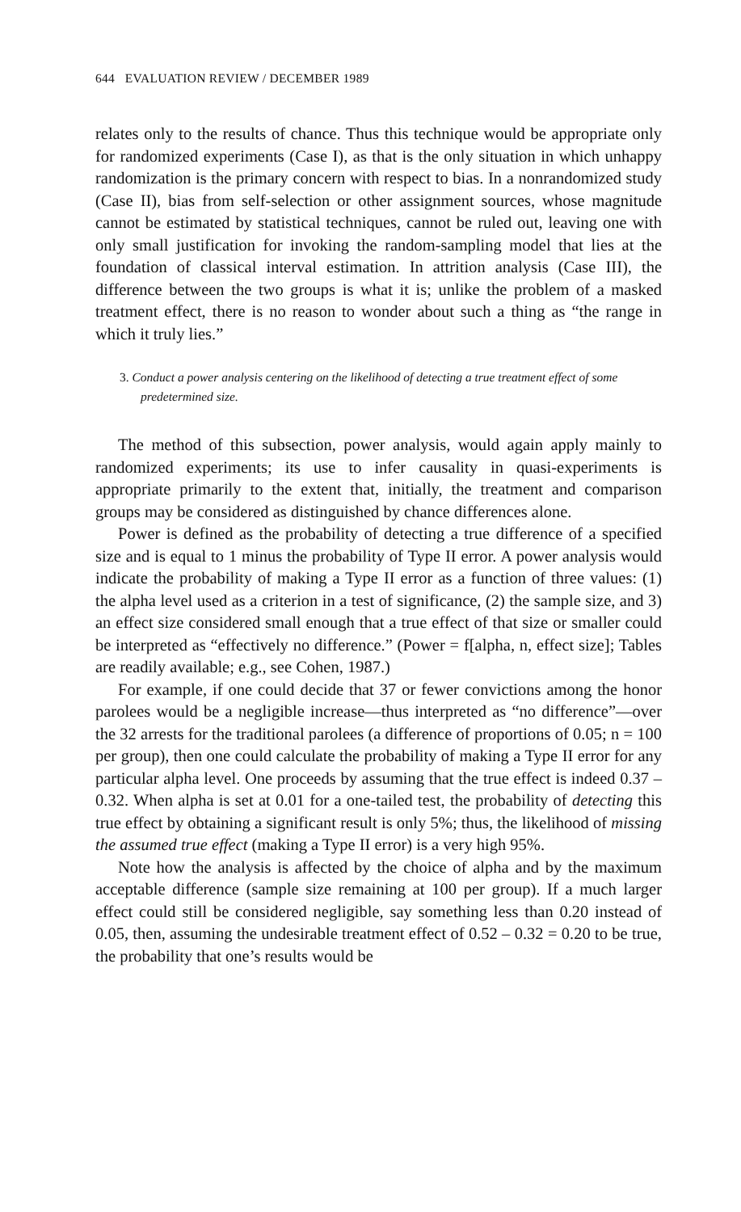644 EVALUATION REVIEW / DECEMBER 1989
relates only to the results of chance. Thus this technique would be appropriate only for randomized experiments (Case I), as that is the only situation in which unhappy randomization is the primary concern with respect to bias. In a nonrandomized study (Case II), bias from self-selection or other assignment sources, whose magnitude cannot be estimated by statistical techniques, cannot be ruled out, leaving one with only small justification for invoking the random-sampling model that lies at the foundation of classical interval estimation. In attrition analysis (Case III), the difference between the two groups is what it is; unlike the problem of a masked treatment effect, there is no reason to wonder about such a thing as “the range in which it truly lies.”
3. Conduct a power analysis centering on the likelihood of detecting a true treatment effect of some predetermined size.
The method of this subsection, power analysis, would again apply mainly to randomized experiments; its use to infer causality in quasi-experiments is appropriate primarily to the extent that, initially, the treatment and comparison groups may be considered as distinguished by chance differences alone.
Power is defined as the probability of detecting a true difference of a specified size and is equal to 1 minus the probability of Type II error. A power analysis would indicate the probability of making a Type II error as a function of three values: (1) the alpha level used as a criterion in a test of significance, (2) the sample size, and 3) an effect size considered small enough that a true effect of that size or smaller could be interpreted as “effectively no difference.” (Power = f[alpha, n, effect size]; Tables are readily available; e.g., see Cohen, 1987.)
For example, if one could decide that 37 or fewer convictions among the honor parolees would be a negligible increase—thus interpreted as “no difference”—over the 32 arrests for the traditional parolees (a difference of proportions of 0.05; n = 100 per group), then one could calculate the probability of making a Type II error for any particular alpha level. One proceeds by assuming that the true effect is indeed 0.37 – 0.32. When alpha is set at 0.01 for a one-tailed test, the probability of detecting this true effect by obtaining a significant result is only 5%; thus, the likelihood of missing the assumed true effect (making a Type II error) is a very high 95%.
Note how the analysis is affected by the choice of alpha and by the maximum acceptable difference (sample size remaining at 100 per group). If a much larger effect could still be considered negligible, say something less than 0.20 instead of 0.05, then, assuming the undesirable treatment effect of 0.52 – 0.32 = 0.20 to be true, the probability that one’s results would be